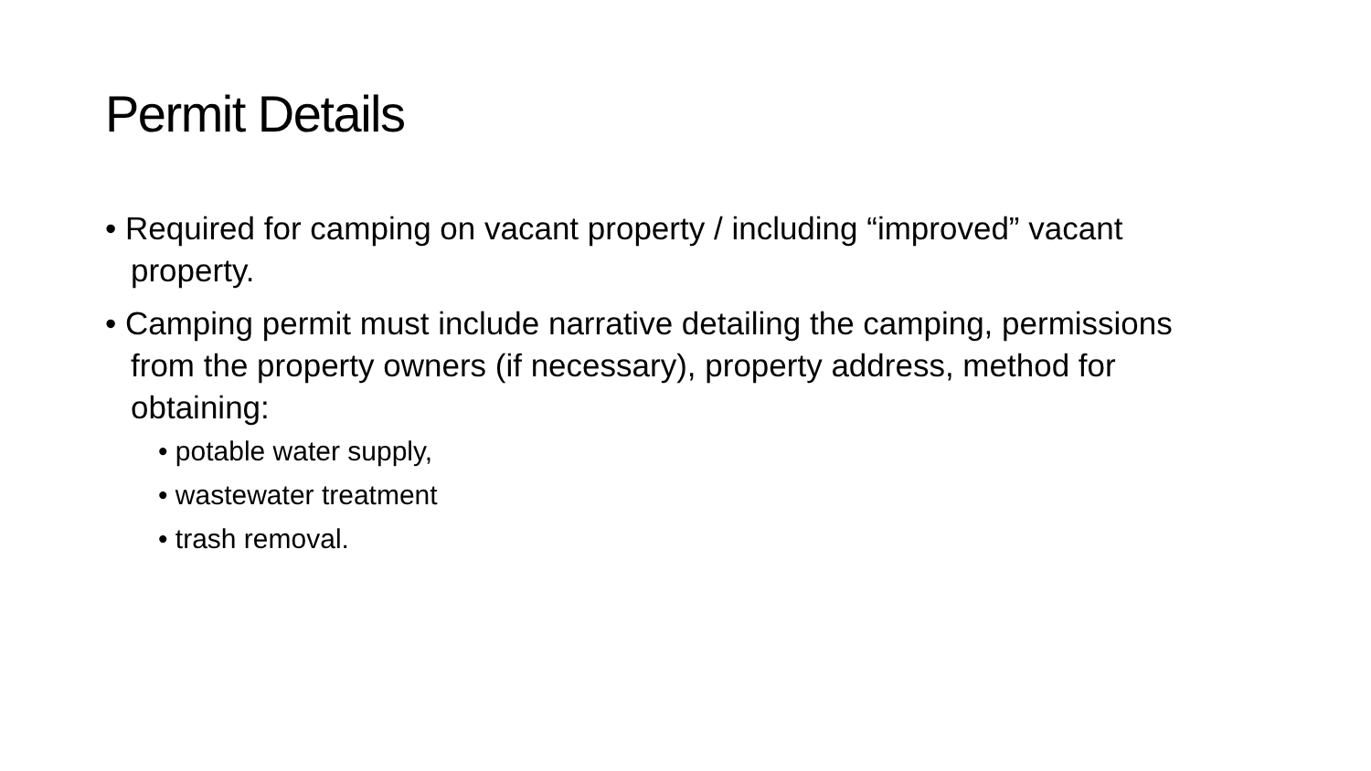Permit Details
• Required for camping on vacant property / including “improved” vacant property.
• Camping permit must include narrative detailing the camping, permissions from the property owners (if necessary), property address, method for obtaining:
• potable water supply,
• wastewater treatment
• trash removal.